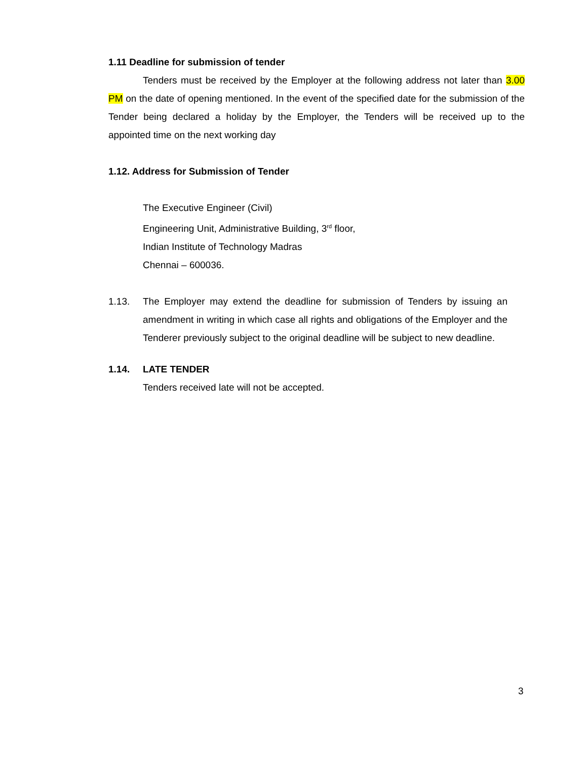1.11 Deadline for submission of tender
Tenders must be received by the Employer at the following address not later than 3.00 PM on the date of opening mentioned. In the event of the specified date for the submission of the Tender being declared a holiday by the Employer, the Tenders will be received up to the appointed time on the next working day
1.12. Address for Submission of Tender
The Executive Engineer (Civil)
Engineering Unit, Administrative Building, 3<sup>rd</sup> floor,
Indian Institute of Technology Madras
Chennai – 600036.
1.13. The Employer may extend the deadline for submission of Tenders by issuing an amendment in writing in which case all rights and obligations of the Employer and the Tenderer previously subject to the original deadline will be subject to new deadline.
1.14. LATE TENDER
Tenders received late will not be accepted.
3